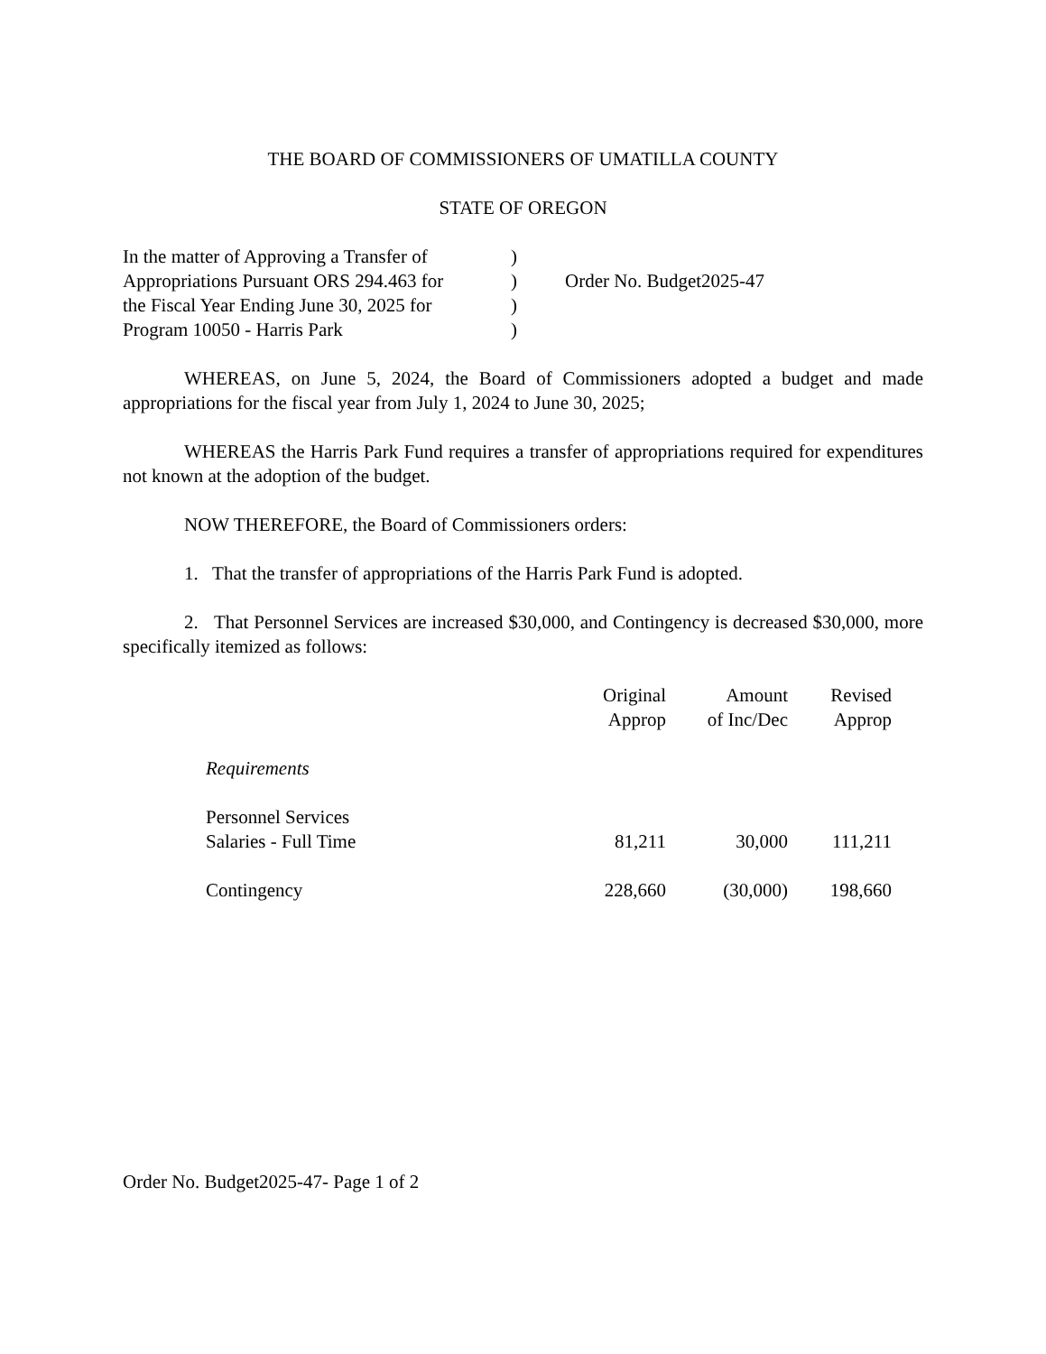THE BOARD OF COMMISSIONERS OF UMATILLA COUNTY
STATE OF OREGON
In the matter of Approving a Transfer of
Appropriations Pursuant ORS 294.463 for
the Fiscal Year Ending June 30, 2025 for
Program 10050 - Harris Park
)
)
)
)
Order No. Budget2025-47
WHEREAS, on June 5, 2024, the Board of Commissioners adopted a budget and made appropriations for the fiscal year from July 1, 2024 to June 30, 2025;
WHEREAS the Harris Park Fund requires a transfer of appropriations required for expenditures not known at the adoption of the budget.
NOW THEREFORE, the Board of Commissioners orders:
1. That the transfer of appropriations of the Harris Park Fund is adopted.
2. That Personnel Services are increased $30,000, and Contingency is decreased $30,000, more specifically itemized as follows:
| | Original Approp | Amount of Inc/Dec | Revised Approp |
| --- | --- | --- | --- |
| Requirements | | | |
| Personnel Services | | | |
| Salaries - Full Time | 81,211 | 30,000 | 111,211 |
| Contingency | 228,660 | (30,000) | 198,660 |
Order No. Budget2025-47- Page 1 of 2